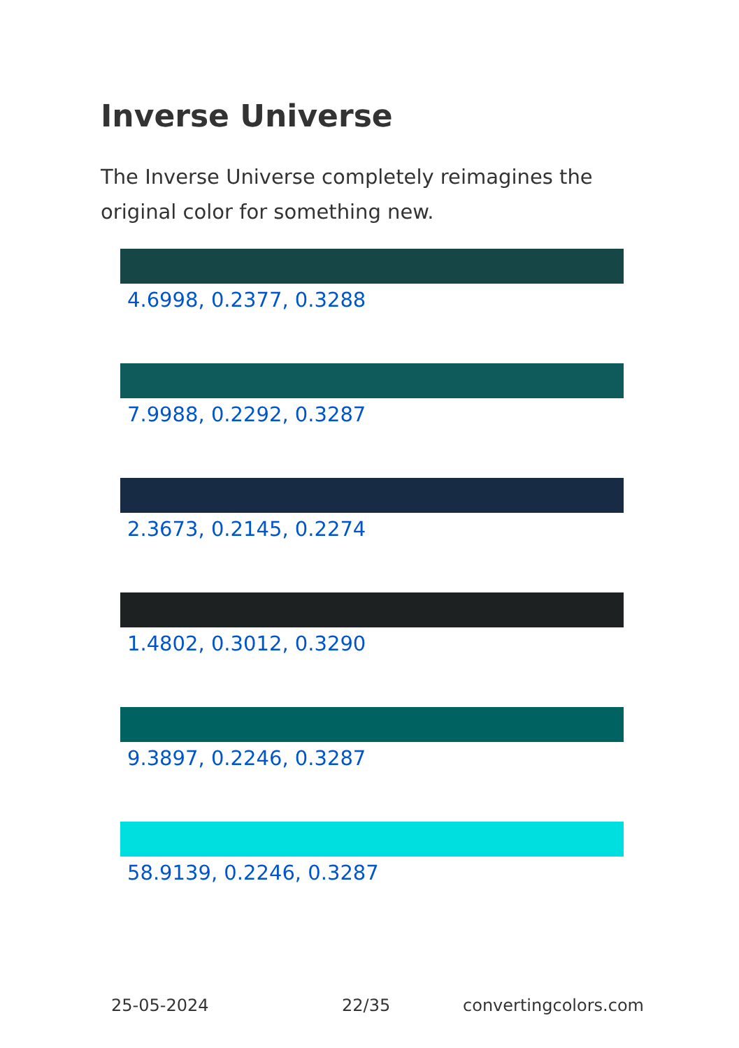Inverse Universe
The Inverse Universe completely reimagines the original color for something new.
4.6998, 0.2377, 0.3288
7.9988, 0.2292, 0.3287
2.3673, 0.2145, 0.2274
1.4802, 0.3012, 0.3290
9.3897, 0.2246, 0.3287
58.9139, 0.2246, 0.3287
25-05-2024 22/35 convertingcolors.com